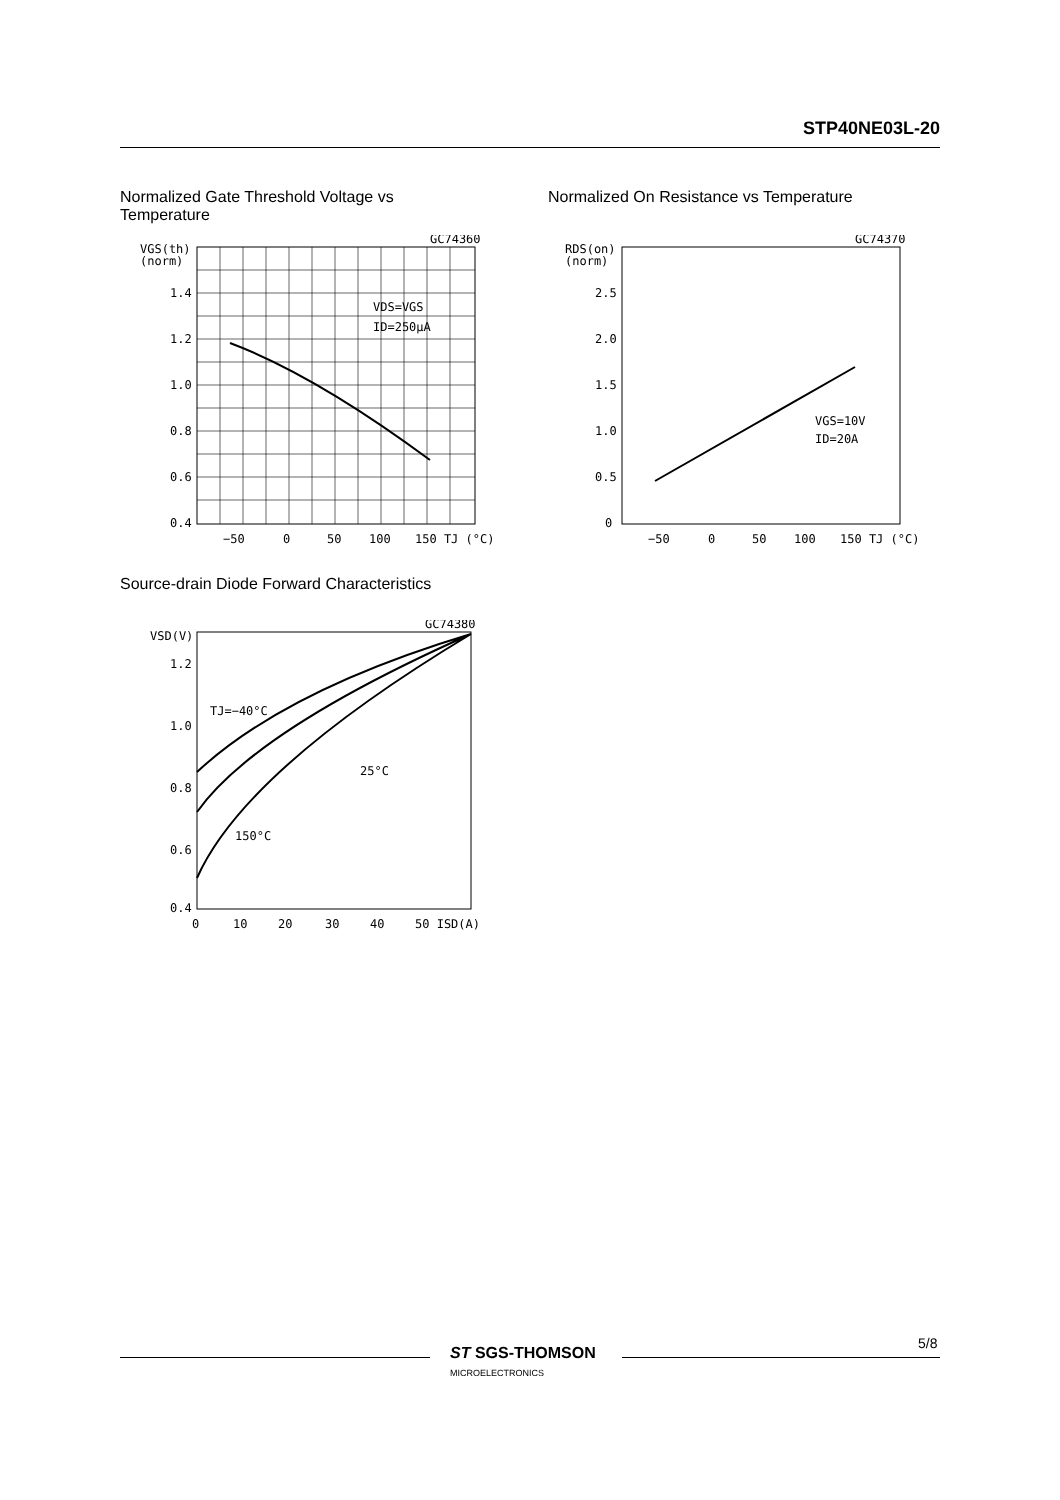STP40NE03L-20
Normalized Gate Threshold Voltage vs Temperature
Normalized On Resistance vs Temperature
GC74360
VGS(th)
(norm)
1.4
1.2
1.0
0.8
0.6
0.4
VDS=VGS
ID=250µA
−50
0
50
100
150 TJ (°C)
GC74370
RDS(on)
(norm)
2.5
2.0
1.5
1.0
0.5
0
VGS=10V
ID=20A
−50
0
50
100
150 TJ (°C)
Source-drain Diode Forward Characteristics
GC74380
VSD(V)
1.2
1.0
0.8
0.6
0.4
TJ=−40°C
25°C
150°C
0
10
20
30
40
50 ISD(A)
5/8
ST SGS-THOMSON
MICROELECTRONICS